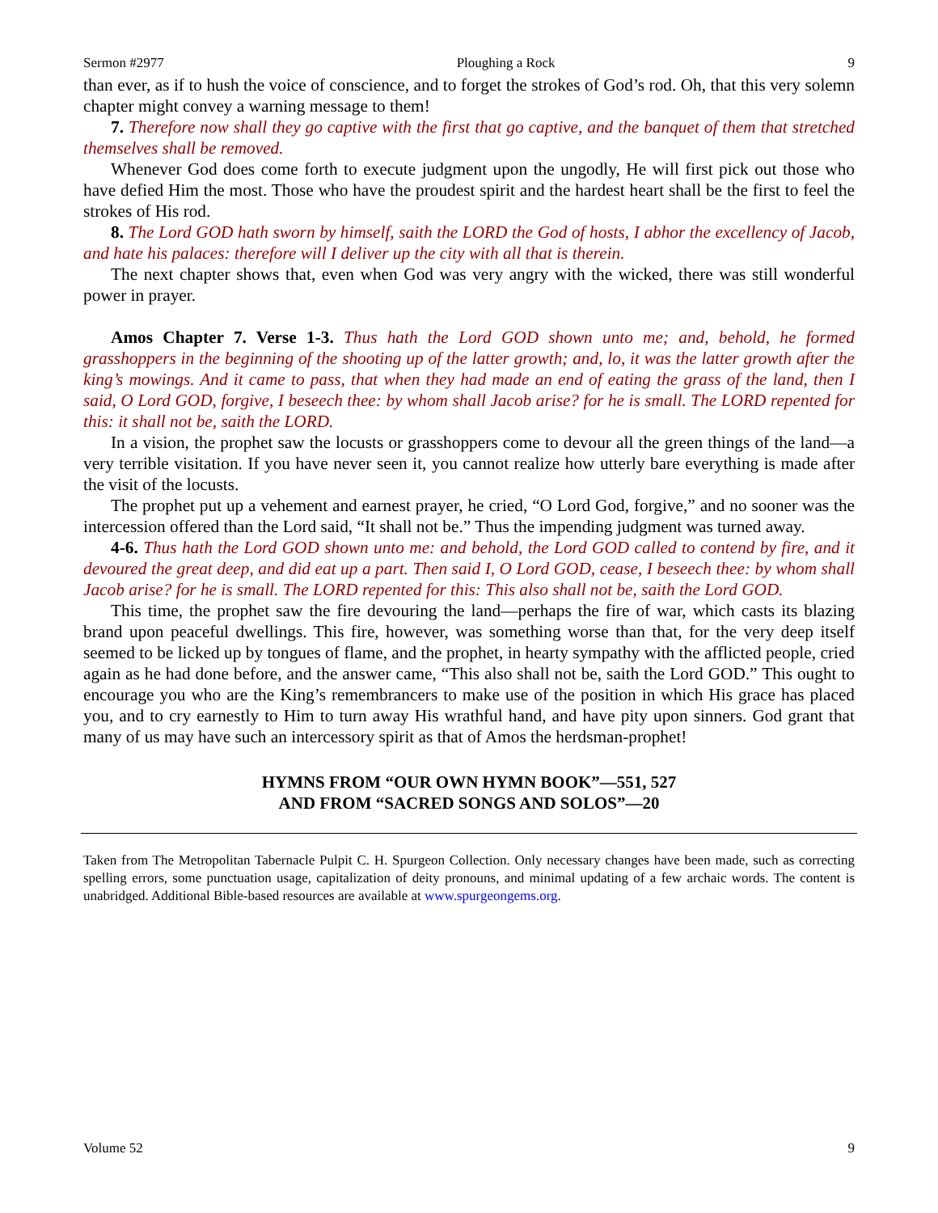Sermon #2977 Ploughing a Rock 9
than ever, as if to hush the voice of conscience, and to forget the strokes of God’s rod. Oh, that this very solemn chapter might convey a warning message to them!
7. Therefore now shall they go captive with the first that go captive, and the banquet of them that stretched themselves shall be removed.
Whenever God does come forth to execute judgment upon the ungodly, He will first pick out those who have defied Him the most. Those who have the proudest spirit and the hardest heart shall be the first to feel the strokes of His rod.
8. The Lord GOD hath sworn by himself, saith the LORD the God of hosts, I abhor the excellency of Jacob, and hate his palaces: therefore will I deliver up the city with all that is therein.
The next chapter shows that, even when God was very angry with the wicked, there was still wonderful power in prayer.
Amos Chapter 7. Verse 1-3. Thus hath the Lord GOD shown unto me; and, behold, he formed grasshoppers in the beginning of the shooting up of the latter growth; and, lo, it was the latter growth after the king’s mowings. And it came to pass, that when they had made an end of eating the grass of the land, then I said, O Lord GOD, forgive, I beseech thee: by whom shall Jacob arise? for he is small. The LORD repented for this: it shall not be, saith the LORD.
In a vision, the prophet saw the locusts or grasshoppers come to devour all the green things of the land—a very terrible visitation. If you have never seen it, you cannot realize how utterly bare everything is made after the visit of the locusts.
The prophet put up a vehement and earnest prayer, he cried, “O Lord God, forgive,” and no sooner was the intercession offered than the Lord said, “It shall not be.” Thus the impending judgment was turned away.
4-6. Thus hath the Lord GOD shown unto me: and behold, the Lord GOD called to contend by fire, and it devoured the great deep, and did eat up a part. Then said I, O Lord GOD, cease, I beseech thee: by whom shall Jacob arise? for he is small. The LORD repented for this: This also shall not be, saith the Lord GOD.
This time, the prophet saw the fire devouring the land—perhaps the fire of war, which casts its blazing brand upon peaceful dwellings. This fire, however, was something worse than that, for the very deep itself seemed to be licked up by tongues of flame, and the prophet, in hearty sympathy with the afflicted people, cried again as he had done before, and the answer came, “This also shall not be, saith the Lord GOD.” This ought to encourage you who are the King’s remembrancers to make use of the position in which His grace has placed you, and to cry earnestly to Him to turn away His wrathful hand, and have pity upon sinners. God grant that many of us may have such an intercessory spirit as that of Amos the herdsman-prophet!
HYMNS FROM “OUR OWN HYMN BOOK”—551, 527
AND FROM “SACRED SONGS AND SOLOS”—20
Taken from The Metropolitan Tabernacle Pulpit C. H. Spurgeon Collection. Only necessary changes have been made, such as correcting spelling errors, some punctuation usage, capitalization of deity pronouns, and minimal updating of a few archaic words. The content is unabridged. Additional Bible-based resources are available at www.spurgeongems.org.
Volume 52 9